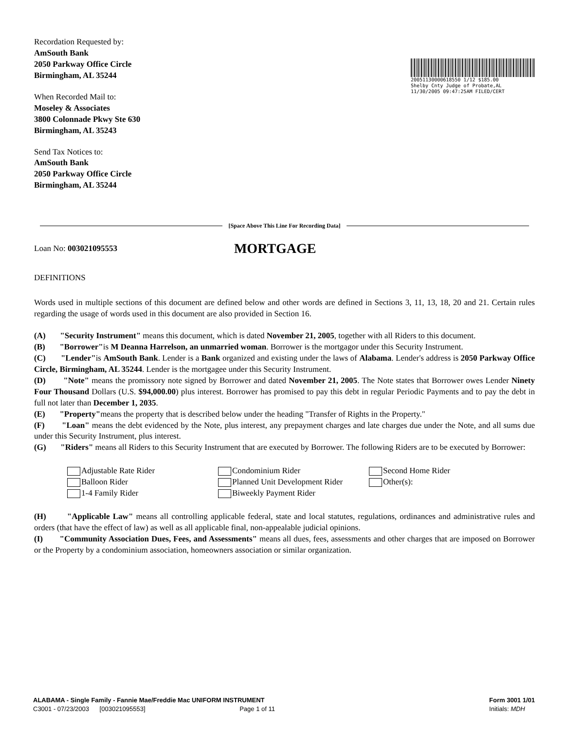Recordation Requested by:
AmSouth Bank
2050 Parkway Office Circle
Birmingham, AL 35244
When Recorded Mail to:
Moseley & Associates
3800 Colonnade Pkwy Ste 630
Birmingham, AL 35243
Send Tax Notices to:
AmSouth Bank
2050 Parkway Office Circle
Birmingham, AL 35244
20051130000618550 1/12 $185.00
Shelby Cnty Judge of Probate,AL
11/30/2005 09:47:25AM FILED/CERT
[Space Above This Line For Recording Data]
Loan No: 003021095553
MORTGAGE
DEFINITIONS
Words used in multiple sections of this document are defined below and other words are defined in Sections 3, 11, 13, 18, 20 and 21. Certain rules regarding the usage of words used in this document are also provided in Section 16.
(A) "Security Instrument" means this document, which is dated November 21, 2005, together with all Riders to this document.
(B) "Borrower"is M Deanna Harrelson, an unmarried woman. Borrower is the mortgagor under this Security Instrument.
(C) "Lender"is AmSouth Bank. Lender is a Bank organized and existing under the laws of Alabama. Lender's address is 2050 Parkway Office Circle, Birmingham, AL 35244. Lender is the mortgagee under this Security Instrument.
(D) "Note" means the promissory note signed by Borrower and dated November 21, 2005. The Note states that Borrower owes Lender Ninety Four Thousand Dollars (U.S. $94,000.00) plus interest. Borrower has promised to pay this debt in regular Periodic Payments and to pay the debt in full not later than December 1, 2035.
(E) "Property"means the property that is described below under the heading "Transfer of Rights in the Property."
(F) "Loan" means the debt evidenced by the Note, plus interest, any prepayment charges and late charges due under the Note, and all sums due under this Security Instrument, plus interest.
(G) "Riders" means all Riders to this Security Instrument that are executed by Borrower. The following Riders are to be executed by Borrower:
Adjustable Rate Rider
Balloon Rider
1-4 Family Rider
Condominium Rider
Planned Unit Development Rider
Biweekly Payment Rider
Second Home Rider
Other(s):
(H) "Applicable Law" means all controlling applicable federal, state and local statutes, regulations, ordinances and administrative rules and orders (that have the effect of law) as well as all applicable final, non-appealable judicial opinions.
(I) "Community Association Dues, Fees, and Assessments" means all dues, fees, assessments and other charges that are imposed on Borrower or the Property by a condominium association, homeowners association or similar organization.
ALABAMA - Single Family - Fannie Mae/Freddie Mac UNIFORM INSTRUMENT
C3001 - 07/23/2003 [003021095553] Page 1 of 11
Form 3001 1/01
Initials: MDH